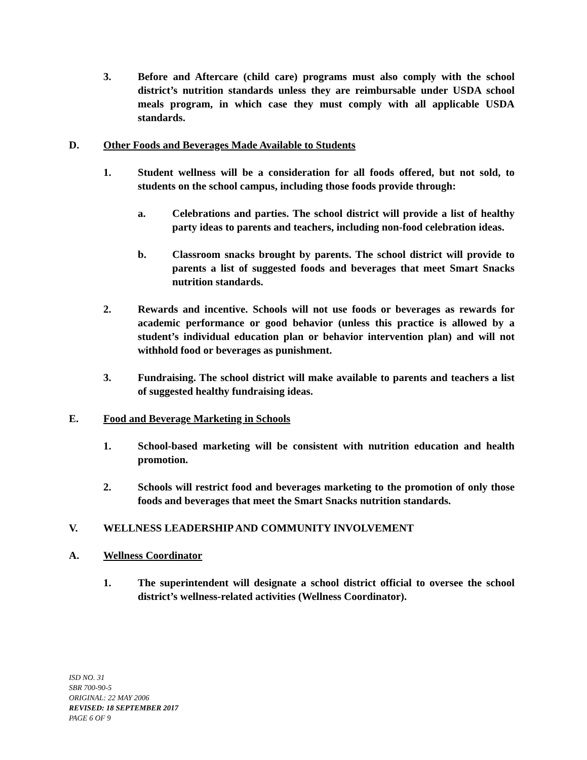3. Before and Aftercare (child care) programs must also comply with the school district’s nutrition standards unless they are reimbursable under USDA school meals program, in which case they must comply with all applicable USDA standards.
D. Other Foods and Beverages Made Available to Students
1. Student wellness will be a consideration for all foods offered, but not sold, to students on the school campus, including those foods provide through:
a. Celebrations and parties. The school district will provide a list of healthy party ideas to parents and teachers, including non-food celebration ideas.
b. Classroom snacks brought by parents. The school district will provide to parents a list of suggested foods and beverages that meet Smart Snacks nutrition standards.
2. Rewards and incentive. Schools will not use foods or beverages as rewards for academic performance or good behavior (unless this practice is allowed by a student’s individual education plan or behavior intervention plan) and will not withhold food or beverages as punishment.
3. Fundraising. The school district will make available to parents and teachers a list of suggested healthy fundraising ideas.
E. Food and Beverage Marketing in Schools
1. School-based marketing will be consistent with nutrition education and health promotion.
2. Schools will restrict food and beverages marketing to the promotion of only those foods and beverages that meet the Smart Snacks nutrition standards.
V. WELLNESS LEADERSHIP AND COMMUNITY INVOLVEMENT
A. Wellness Coordinator
1. The superintendent will designate a school district official to oversee the school district’s wellness-related activities (Wellness Coordinator).
ISD NO. 31
SBR 700-90-5
ORIGINAL: 22 MAY 2006
REVISED: 18 SEPTEMBER 2017
PAGE 6 OF 9